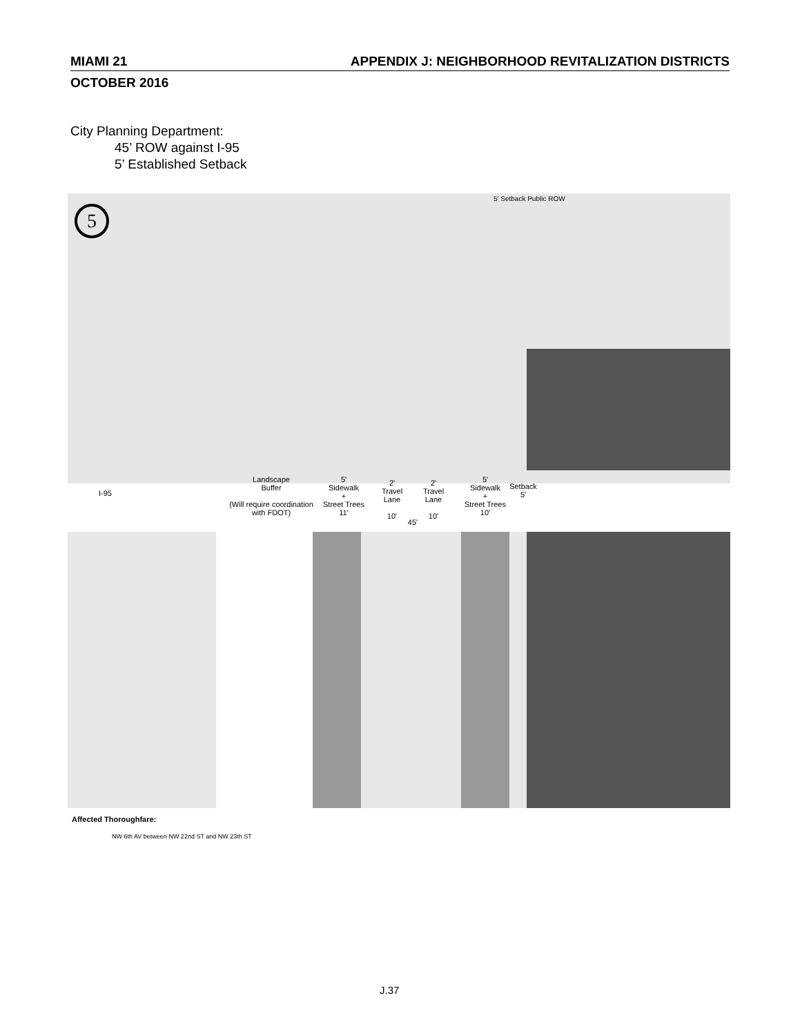MIAMI 21 APPENDIX J: NEIGHBORHOOD REVITALIZATION DISTRICTS
OCTOBER 2016
City Planning Department:
45’ ROW against I-95
5’ Established Setback
5
5' Setback Public ROW
I-95
Landscape
Buffer
(Will require coordination
with FDOT)
5'
Sidewalk
+
Street Trees
11'
2'
Travel
Lane
10'
2'
Travel
Lane
10'
5'
Sidewalk
+
Street Trees
10'
Setback
5'
45'
Affected Thoroughfare:
NW 6th AV between NW 22nd ST and NW 23th ST
J.37